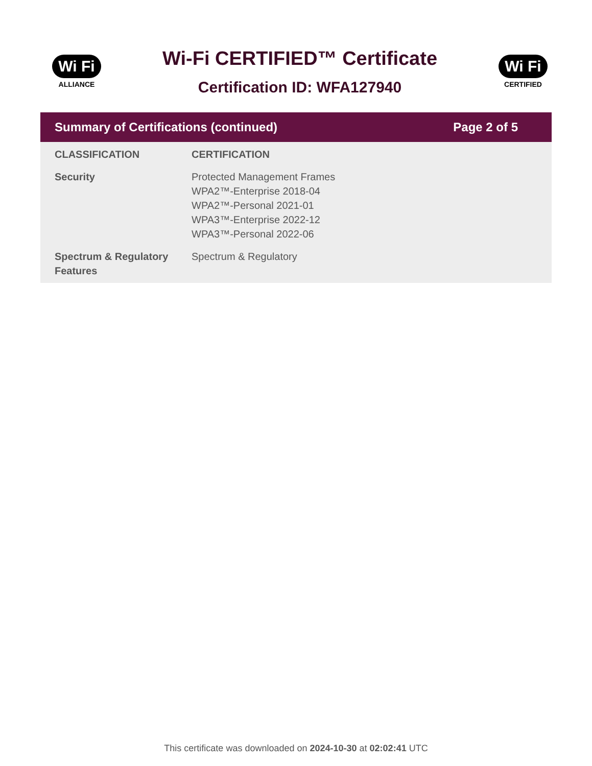Wi Fi
ALLIANCE
Wi-Fi CERTIFIED™ Certificate
Certification ID: WFA127940
Wi Fi
CERTIFIED
Summary of Certifications (continued) Page 2 of 5
| CLASSIFICATION | CERTIFICATION |
| --- | --- |
| Security | Protected Management Frames WPA2™-Enterprise 2018-04 WPA2™-Personal 2021-01 WPA3™-Enterprise 2022-12 WPA3™-Personal 2022-06 |
| Spectrum & Regulatory Features | Spectrum & Regulatory |
This certificate was downloaded on 2024-10-30 at 02:02:41 UTC